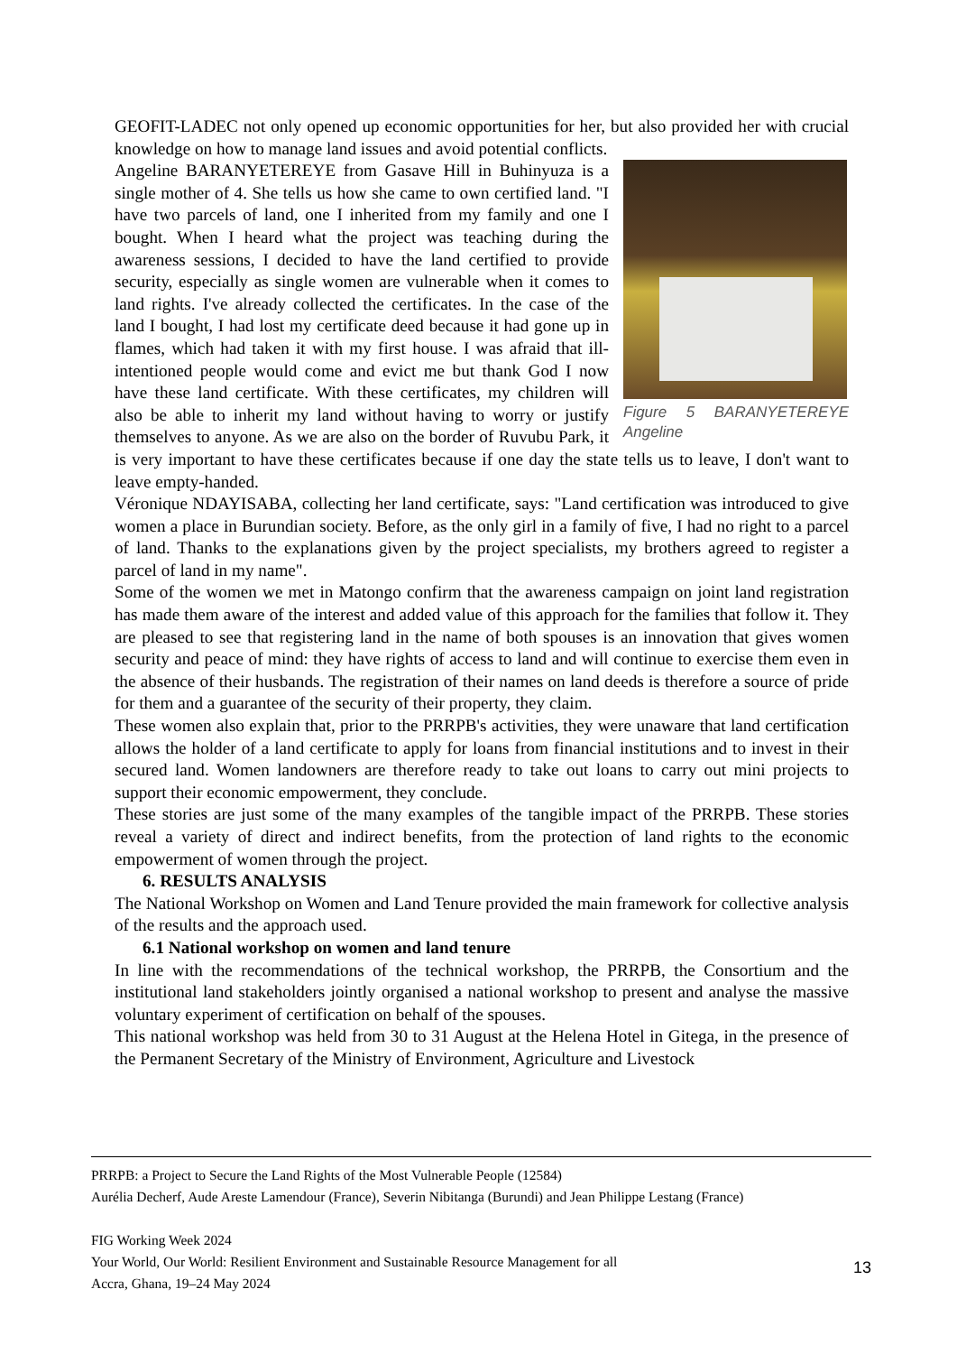GEOFIT-LADEC not only opened up economic opportunities for her, but also provided her with crucial knowledge on how to manage land issues and avoid potential conflicts.
Figure 5 BARANYETEREYE Angeline
Angeline BARANYETEREYE from Gasave Hill in Buhinyuza is a single mother of 4. She tells us how she came to own certified land. "I have two parcels of land, one I inherited from my family and one I bought. When I heard what the project was teaching during the awareness sessions, I decided to have the land certified to provide security, especially as single women are vulnerable when it comes to land rights. I've already collected the certificates. In the case of the land I bought, I had lost my certificate deed because it had gone up in flames, which had taken it with my first house. I was afraid that ill-intentioned people would come and evict me but thank God I now have these land certificate. With these certificates, my children will also be able to inherit my land without having to worry or justify themselves to anyone. As we are also on the border of Ruvubu Park, it is very important to have these certificates because if one day the state tells us to leave, I don't want to leave empty-handed.
Véronique NDAYISABA, collecting her land certificate, says: "Land certification was introduced to give women a place in Burundian society. Before, as the only girl in a family of five, I had no right to a parcel of land. Thanks to the explanations given by the project specialists, my brothers agreed to register a parcel of land in my name".
Some of the women we met in Matongo confirm that the awareness campaign on joint land registration has made them aware of the interest and added value of this approach for the families that follow it. They are pleased to see that registering land in the name of both spouses is an innovation that gives women security and peace of mind: they have rights of access to land and will continue to exercise them even in the absence of their husbands. The registration of their names on land deeds is therefore a source of pride for them and a guarantee of the security of their property, they claim.
These women also explain that, prior to the PRRPB's activities, they were unaware that land certification allows the holder of a land certificate to apply for loans from financial institutions and to invest in their secured land. Women landowners are therefore ready to take out loans to carry out mini projects to support their economic empowerment, they conclude.
These stories are just some of the many examples of the tangible impact of the PRRPB. These stories reveal a variety of direct and indirect benefits, from the protection of land rights to the economic empowerment of women through the project.
6. RESULTS ANALYSIS
The National Workshop on Women and Land Tenure provided the main framework for collective analysis of the results and the approach used.
6.1 National workshop on women and land tenure
In line with the recommendations of the technical workshop, the PRRPB, the Consortium and the institutional land stakeholders jointly organised a national workshop to present and analyse the massive voluntary experiment of certification on behalf of the spouses.
This national workshop was held from 30 to 31 August at the Helena Hotel in Gitega, in the presence of the Permanent Secretary of the Ministry of Environment, Agriculture and Livestock
PRRPB: a Project to Secure the Land Rights of the Most Vulnerable People (12584)
Aurélia Decherf, Aude Areste Lamendour (France), Severin Nibitanga (Burundi) and Jean Philippe Lestang (France)
FIG Working Week 2024
Your World, Our World: Resilient Environment and Sustainable Resource Management for all
Accra, Ghana, 19–24 May 2024
13